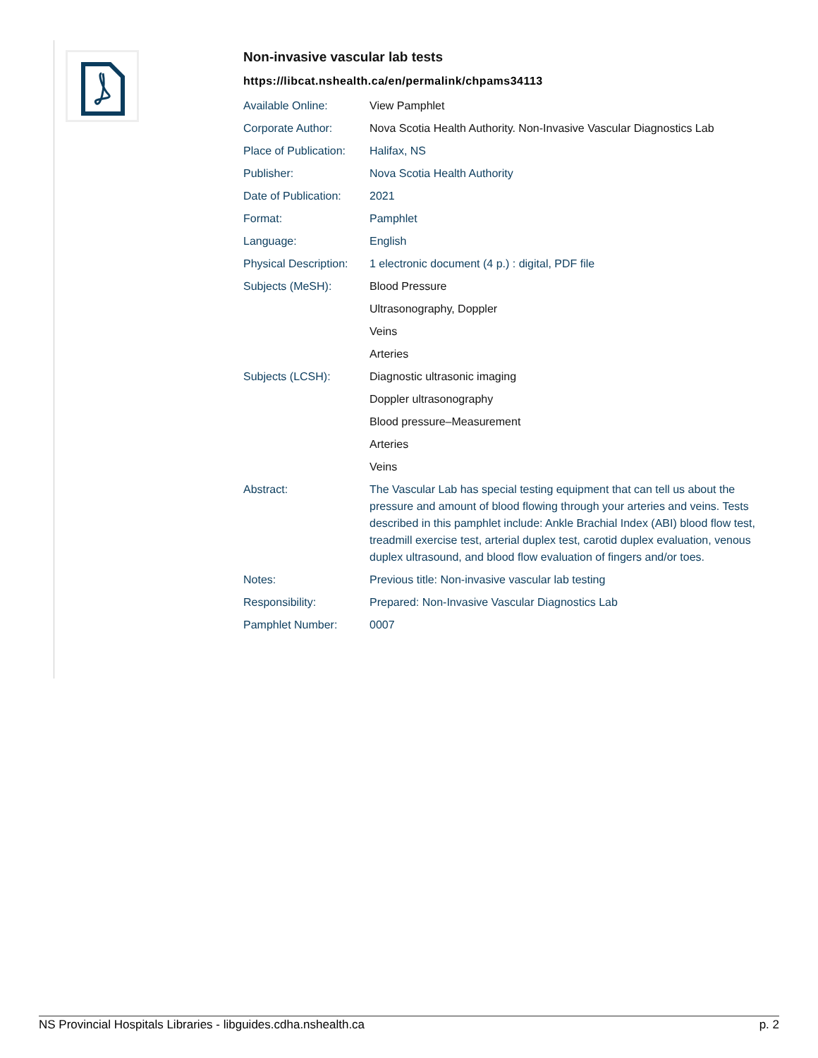Non-invasive vascular lab tests
https://libcat.nshealth.ca/en/permalink/chpams34113
| Available Online: | View Pamphlet |
| Corporate Author: | Nova Scotia Health Authority. Non-Invasive Vascular Diagnostics Lab |
| Place of Publication: | Halifax, NS |
| Publisher: | Nova Scotia Health Authority |
| Date of Publication: | 2021 |
| Format: | Pamphlet |
| Language: | English |
| Physical Description: | 1 electronic document (4 p.) : digital, PDF file |
| Subjects (MeSH): | Blood Pressure |
| | Ultrasonography, Doppler |
| | Veins |
| | Arteries |
| Subjects (LCSH): | Diagnostic ultrasonic imaging |
| | Doppler ultrasonography |
| | Blood pressure–Measurement |
| | Arteries |
| | Veins |
| Abstract: | The Vascular Lab has special testing equipment that can tell us about the pressure and amount of blood flowing through your arteries and veins. Tests described in this pamphlet include: Ankle Brachial Index (ABI) blood flow test, treadmill exercise test, arterial duplex test, carotid duplex evaluation, venous duplex ultrasound, and blood flow evaluation of fingers and/or toes. |
| Notes: | Previous title: Non-invasive vascular lab testing |
| Responsibility: | Prepared: Non-Invasive Vascular Diagnostics Lab |
| Pamphlet Number: | 0007 |
NS Provincial Hospitals Libraries - libguides.cdha.nshealth.ca p. 2